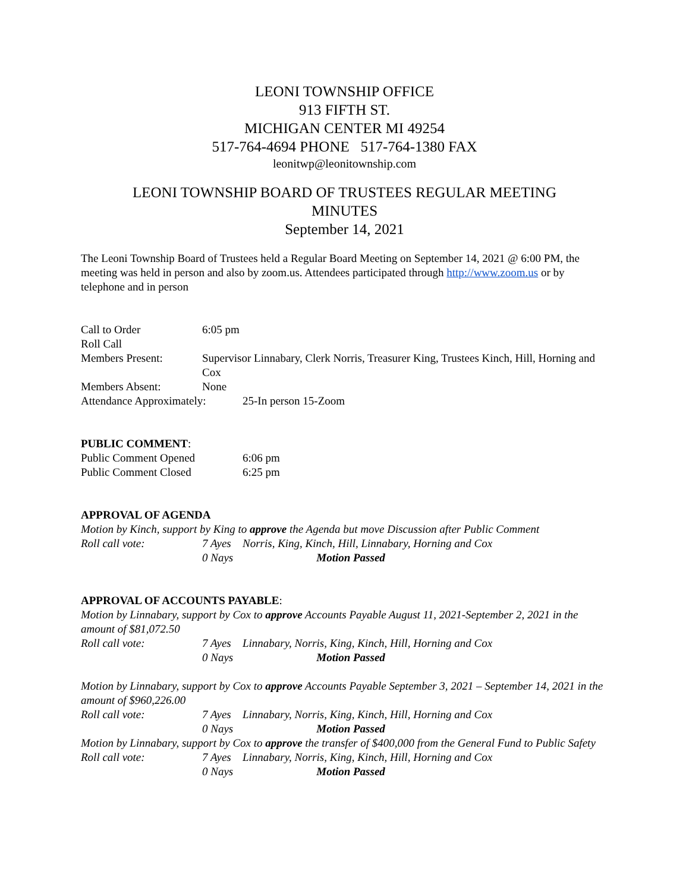LEONI TOWNSHIP OFFICE
913 FIFTH ST.
MICHIGAN CENTER MI 49254
517-764-4694 PHONE 517-764-1380 FAX
leonitwp@leonitownship.com
LEONI TOWNSHIP BOARD OF TRUSTEES REGULAR MEETING
MINUTES
September 14, 2021
The Leoni Township Board of Trustees held a Regular Board Meeting on September 14, 2021 @ 6:00 PM, the meeting was held in person and also by zoom.us. Attendees participated through http://www.zoom.us or by telephone and in person
Call to Order 6:05 pm
Roll Call
Members Present: Supervisor Linnabary, Clerk Norris, Treasurer King, Trustees Kinch, Hill, Horning and Cox
Members Absent: None
Attendance Approximately: 25-In person 15-Zoom
PUBLIC COMMENT:
Public Comment Opened 6:06 pm
Public Comment Closed 6:25 pm
APPROVAL OF AGENDA
Motion by Kinch, support by King to approve the Agenda but move Discussion after Public Comment
Roll call vote: 7 Ayes Norris, King, Kinch, Hill, Linnabary, Horning and Cox
0 Nays Motion Passed
APPROVAL OF ACCOUNTS PAYABLE:
Motion by Linnabary, support by Cox to approve Accounts Payable August 11, 2021-September 2, 2021 in the amount of $81,072.50
Roll call vote: 7 Ayes Linnabary, Norris, King, Kinch, Hill, Horning and Cox
0 Nays Motion Passed
Motion by Linnabary, support by Cox to approve Accounts Payable September 3, 2021 – September 14, 2021 in the amount of $960,226.00
Roll call vote: 7 Ayes Linnabary, Norris, King, Kinch, Hill, Horning and Cox
0 Nays Motion Passed
Motion by Linnabary, support by Cox to approve the transfer of $400,000 from the General Fund to Public Safety
Roll call vote: 7 Ayes Linnabary, Norris, King, Kinch, Hill, Horning and Cox
0 Nays Motion Passed